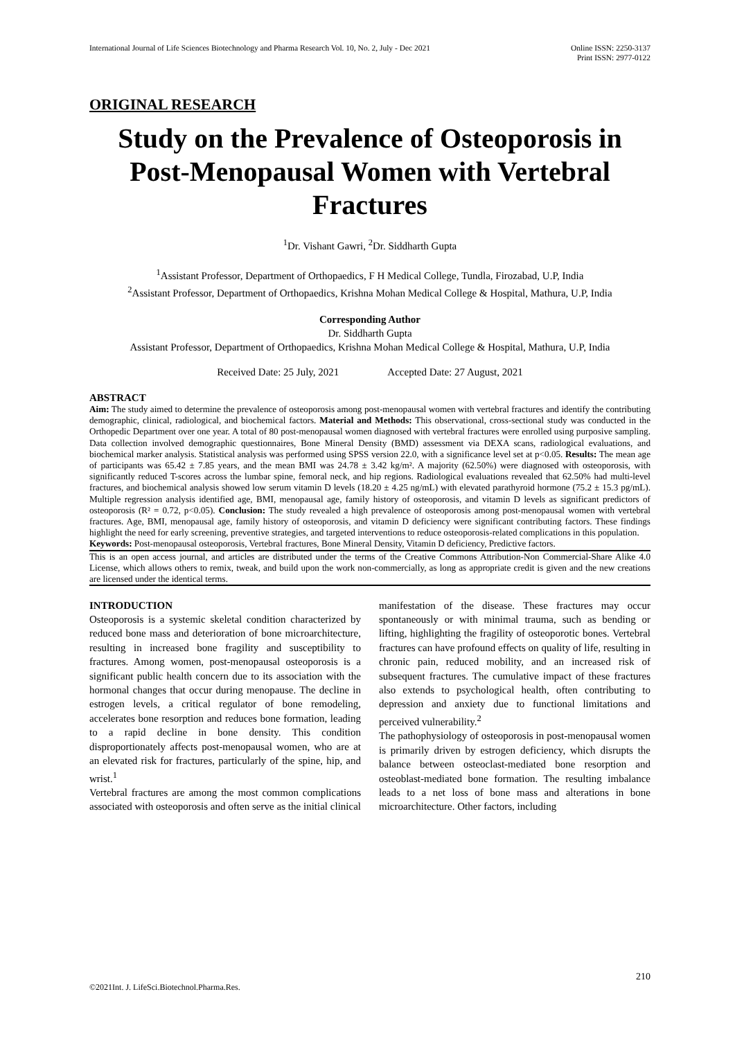International Journal of Life Sciences Biotechnology and Pharma Research Vol. 10, No. 2, July - Dec 2021
Online ISSN: 2250-3137
Print ISSN: 2977-0122
ORIGINAL RESEARCH
Study on the Prevalence of Osteoporosis in Post-Menopausal Women with Vertebral Fractures
<sup>1</sup> Dr. Vishant Gawri, <sup>2</sup>Dr. Siddharth Gupta
<sup>1</sup> Assistant Professor, Department of Orthopaedics, F H Medical College, Tundla, Firozabad, U.P, India
<sup>2</sup> Assistant Professor, Department of Orthopaedics, Krishna Mohan Medical College & Hospital, Mathura, U.P, India
Corresponding Author
Dr. Siddharth Gupta
Assistant Professor, Department of Orthopaedics, Krishna Mohan Medical College & Hospital, Mathura, U.P, India
Received Date: 25 July, 2021 Accepted Date: 27 August, 2021
ABSTRACT
Aim: The study aimed to determine the prevalence of osteoporosis among post-menopausal women with vertebral fractures and identify the contributing demographic, clinical, radiological, and biochemical factors. Material and Methods: This observational, cross-sectional study was conducted in the Orthopedic Department over one year. A total of 80 post-menopausal women diagnosed with vertebral fractures were enrolled using purposive sampling. Data collection involved demographic questionnaires, Bone Mineral Density (BMD) assessment via DEXA scans, radiological evaluations, and biochemical marker analysis. Statistical analysis was performed using SPSS version 22.0, with a significance level set at p<0.05. Results: The mean age of participants was 65.42 ± 7.85 years, and the mean BMI was 24.78 ± 3.42 kg/m². A majority (62.50%) were diagnosed with osteoporosis, with significantly reduced T-scores across the lumbar spine, femoral neck, and hip regions. Radiological evaluations revealed that 62.50% had multi-level fractures, and biochemical analysis showed low serum vitamin D levels (18.20 ± 4.25 ng/mL) with elevated parathyroid hormone (75.2 ± 15.3 pg/mL). Multiple regression analysis identified age, BMI, menopausal age, family history of osteoporosis, and vitamin D levels as significant predictors of osteoporosis (R² = 0.72, p<0.05). Conclusion: The study revealed a high prevalence of osteoporosis among post-menopausal women with vertebral fractures. Age, BMI, menopausal age, family history of osteoporosis, and vitamin D deficiency were significant contributing factors. These findings highlight the need for early screening, preventive strategies, and targeted interventions to reduce osteoporosis-related complications in this population.
Keywords: Post-menopausal osteoporosis, Vertebral fractures, Bone Mineral Density, Vitamin D deficiency, Predictive factors.
This is an open access journal, and articles are distributed under the terms of the Creative Commons Attribution-Non Commercial-Share Alike 4.0 License, which allows others to remix, tweak, and build upon the work non-commercially, as long as appropriate credit is given and the new creations are licensed under the identical terms.
INTRODUCTION
Osteoporosis is a systemic skeletal condition characterized by reduced bone mass and deterioration of bone microarchitecture, resulting in increased bone fragility and susceptibility to fractures. Among women, post-menopausal osteoporosis is a significant public health concern due to its association with the hormonal changes that occur during menopause. The decline in estrogen levels, a critical regulator of bone remodeling, accelerates bone resorption and reduces bone formation, leading to a rapid decline in bone density. This condition disproportionately affects post-menopausal women, who are at an elevated risk for fractures, particularly of the spine, hip, and wrist.<sup>1</sup>
Vertebral fractures are among the most common complications associated with osteoporosis and often serve as the initial clinical manifestation of the disease. These fractures may occur spontaneously or with minimal trauma, such as bending or lifting, highlighting the fragility of osteoporotic bones. Vertebral fractures can have profound effects on quality of life, resulting in chronic pain, reduced mobility, and an increased risk of subsequent fractures. The cumulative impact of these fractures also extends to psychological health, often contributing to depression and anxiety due to functional limitations and perceived vulnerability.<sup>2</sup>
The pathophysiology of osteoporosis in post-menopausal women is primarily driven by estrogen deficiency, which disrupts the balance between osteoclast-mediated bone resorption and osteoblast-mediated bone formation. The resulting imbalance leads to a net loss of bone mass and alterations in bone microarchitecture. Other factors, including
210
©2021Int. J. LifeSci.Biotechnol.Pharma.Res.